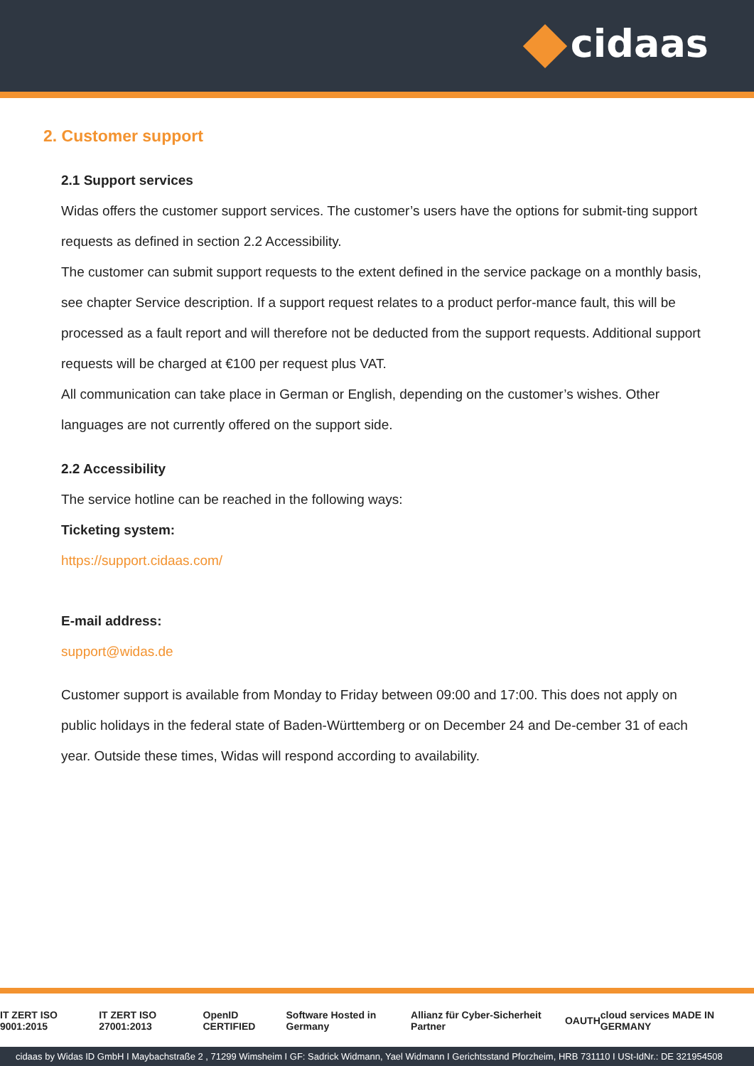cidaas
2. Customer support
2.1 Support services
Widas offers the customer support services. The customer’s users have the options for submit-ting support requests as defined in section 2.2 Accessibility.
The customer can submit support requests to the extent defined in the service package on a monthly basis, see chapter Service description. If a support request relates to a product perfor-mance fault, this will be processed as a fault report and will therefore not be deducted from the support requests. Additional support requests will be charged at €100 per request plus VAT.
All communication can take place in German or English, depending on the customer’s wishes. Other languages are not currently offered on the support side.
2.2 Accessibility
The service hotline can be reached in the following ways:
Ticketing system:
https://support.cidaas.com/
E-mail address:
support@widas.de
Customer support is available from Monday to Friday between 09:00 and 17:00. This does not apply on public holidays in the federal state of Baden-Württemberg or on December 24 and De-cember 31 of each year. Outside these times, Widas will respond according to availability.
IT ZERT ISO 9001:2015 IT ZERT ISO 27001:2013 OpenID CERTIFIED Software Hosted in Germany Allianz für Cyber-Sicherheit Partner OAUTH cloud services MADE IN GERMANY
cidaas by Widas ID GmbH I Maybachstraße 2 , 71299 Wimsheim I GF: Sadrick Widmann, Yael Widmann I Gerichtsstand Pforzheim, HRB 731110 I USt-IdNr.: DE 321954508